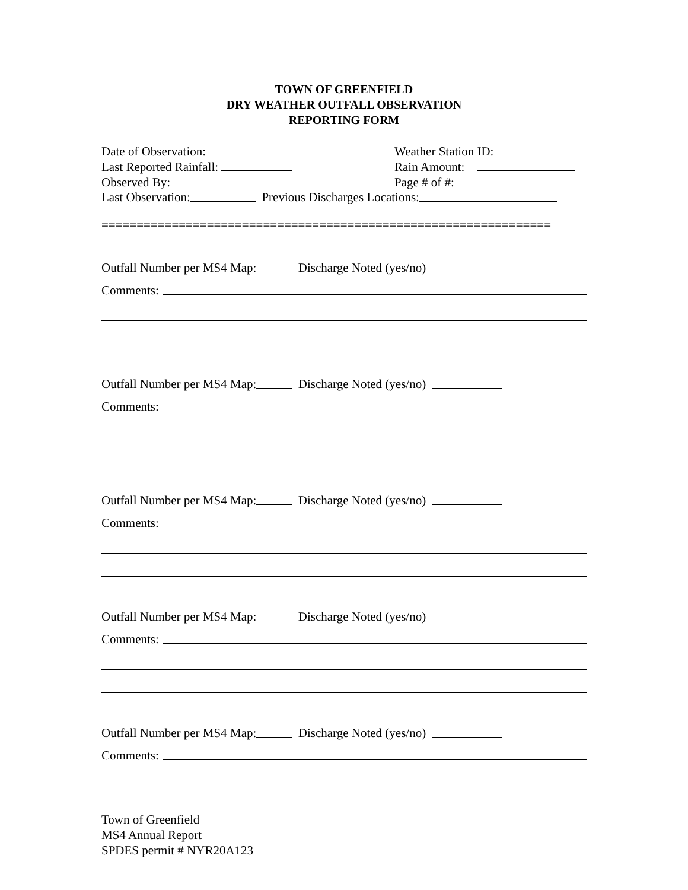TOWN OF GREENFIELD
DRY WEATHER OUTFALL OBSERVATION
REPORTING FORM
Date of Observation: Weather Station ID:
Last Reported Rainfall: Rain Amount:
Observed By: Page # of #:
Last Observation: Previous Discharges Locations:
================================================================
Outfall Number per MS4 Map: Discharge Noted (yes/no)
Comments:
Outfall Number per MS4 Map: Discharge Noted (yes/no)
Comments:
Outfall Number per MS4 Map: Discharge Noted (yes/no)
Comments:
Outfall Number per MS4 Map: Discharge Noted (yes/no)
Comments:
Outfall Number per MS4 Map: Discharge Noted (yes/no)
Comments:
Town of Greenfield
MS4 Annual Report
SPDES permit # NYR20A123